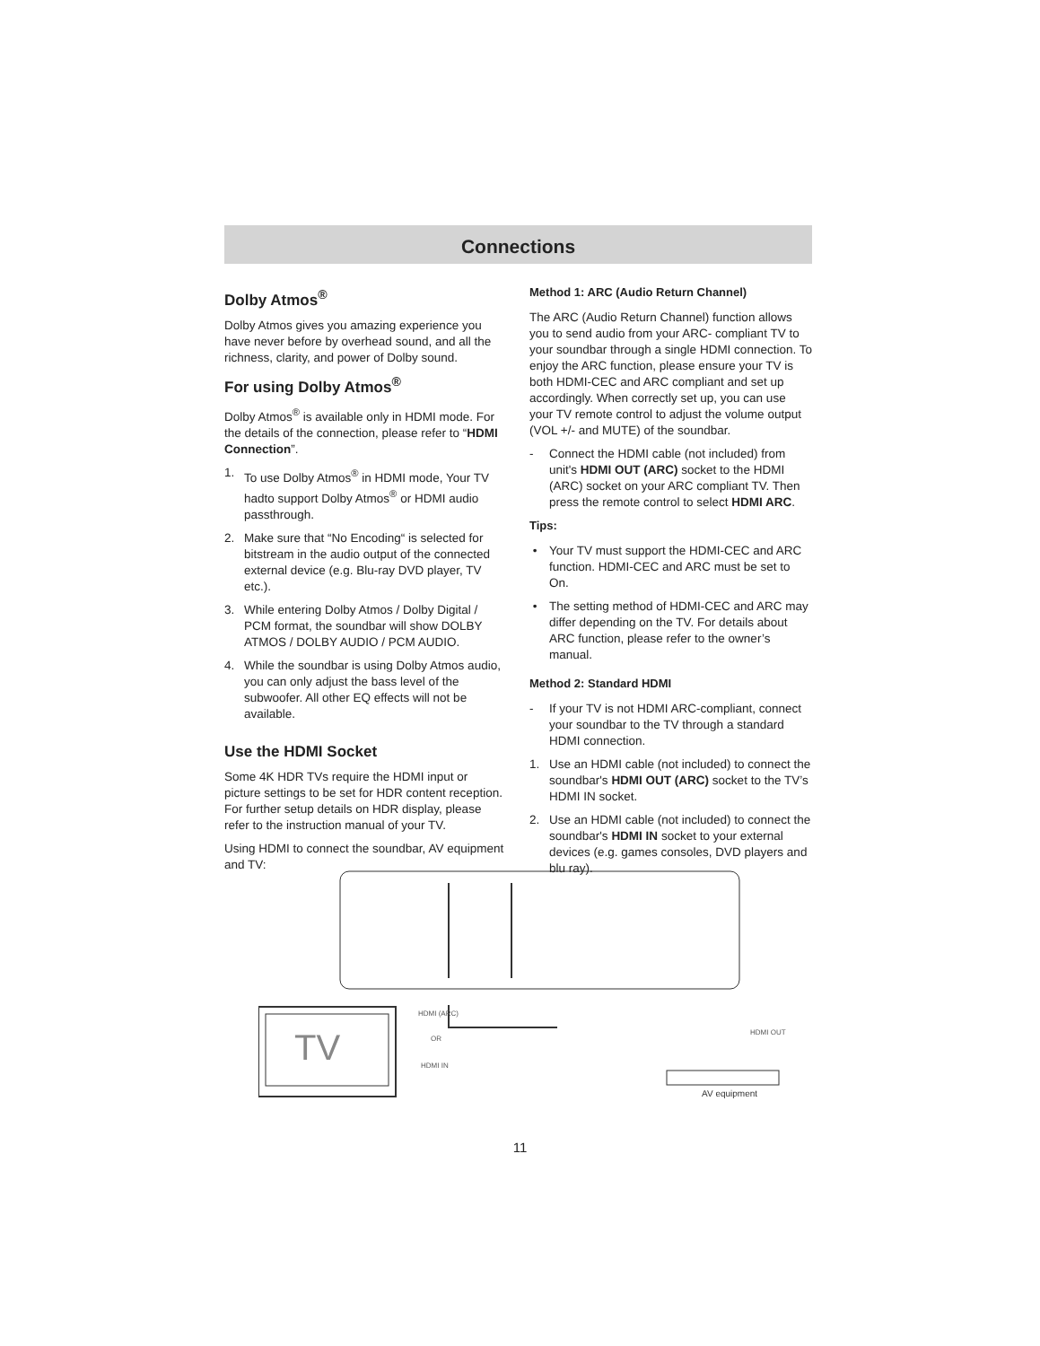Connections
Dolby Atmos<sup>®</sup>
Dolby Atmos gives you amazing experience you have never before by overhead sound, and all the richness, clarity, and power of Dolby sound.
For using Dolby Atmos<sup>®</sup>
Dolby Atmos<sup>®</sup> is available only in HDMI mode. For the details of the connection, please refer to “HDMI Connection”.
1. To use Dolby Atmos<sup>®</sup> in HDMI mode, Your TV hadto support Dolby Atmos<sup>®</sup> or HDMI audio passthrough.
2. Make sure that “No Encoding“ is selected for bitstream in the audio output of the connected external device (e.g. Blu-ray DVD player, TV etc.).
3. While entering Dolby Atmos / Dolby Digital / PCM format, the soundbar will show DOLBY ATMOS / DOLBY AUDIO / PCM AUDIO.
4. While the soundbar is using Dolby Atmos audio, you can only adjust the bass level of the subwoofer. All other EQ effects will not be available.
Use the HDMI Socket
Some 4K HDR TVs require the HDMI input or picture settings to be set for HDR content reception. For further setup details on HDR display, please refer to the instruction manual of your TV.
Using HDMI to connect the soundbar, AV equipment and TV:
Method 1: ARC (Audio Return Channel)
The ARC (Audio Return Channel) function allows you to send audio from your ARC- compliant TV to your soundbar through a single HDMI connection. To enjoy the ARC function, please ensure your TV is both HDMI-CEC and ARC compliant and set up accordingly. When correctly set up, you can use your TV remote control to adjust the volume output (VOL +/- and MUTE) of the soundbar.
- Connect the HDMI cable (not included) from unit's HDMI OUT (ARC) socket to the HDMI (ARC) socket on your ARC compliant TV. Then press the remote control to select HDMI ARC.
Tips:
• Your TV must support the HDMI-CEC and ARC function. HDMI-CEC and ARC must be set to On.
• The setting method of HDMI-CEC and ARC may differ depending on the TV. For details about ARC function, please refer to the owner’s manual.
Method 2: Standard HDMI
- If your TV is not HDMI ARC-compliant, connect your soundbar to the TV through a standard HDMI connection.
1. Use an HDMI cable (not included) to connect the soundbar's HDMI OUT (ARC) socket to the TV’s HDMI IN socket.
2. Use an HDMI cable (not included) to connect the soundbar's HDMI IN socket to your external devices (e.g. games consoles, DVD players and blu ray).
TV
HDMI (ARC)
OR
HDMI IN
HDMI OUT
AV equipment
11